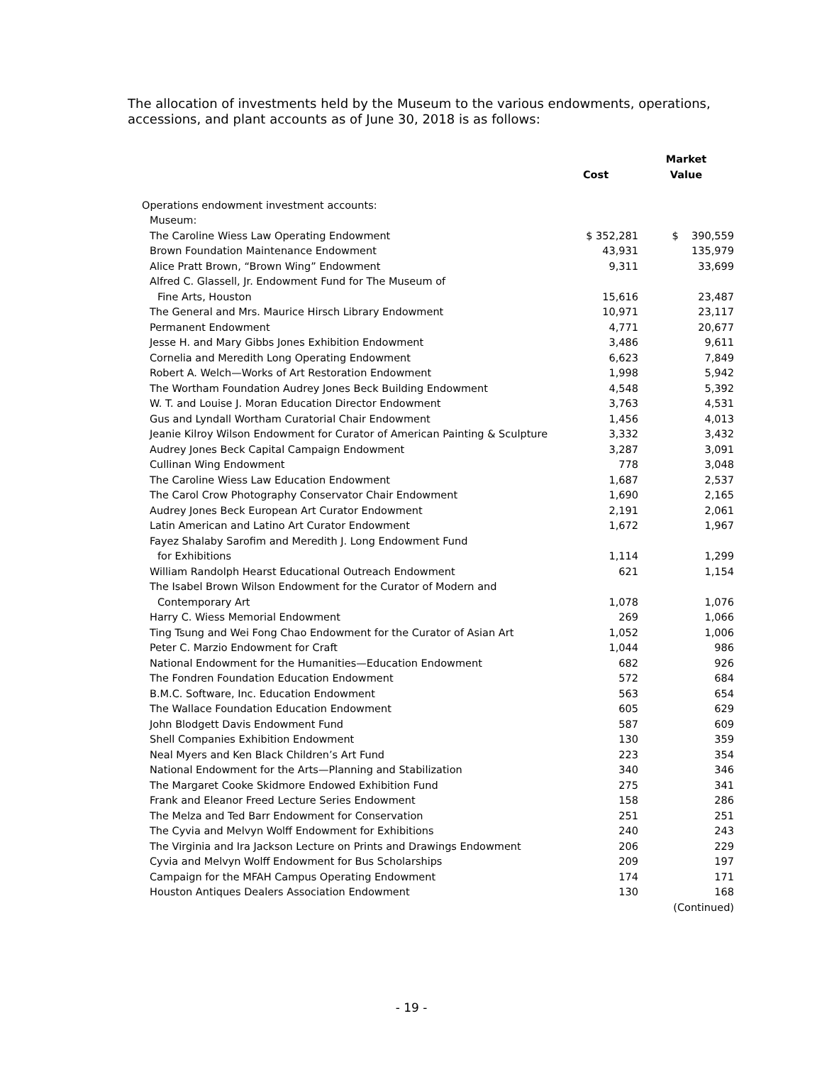The allocation of investments held by the Museum to the various endowments, operations, accessions, and plant accounts as of June 30, 2018 is as follows:
| | Cost | Market Value |
| --- | --- | --- |
| Operations endowment investment accounts: | | |
| Museum: | | |
| The Caroline Wiess Law Operating Endowment | $ 352,281 | $ 390,559 |
| Brown Foundation Maintenance Endowment | 43,931 | 135,979 |
| Alice Pratt Brown, “Brown Wing” Endowment | 9,311 | 33,699 |
| Alfred C. Glassell, Jr. Endowment Fund for The Museum of | | |
| Fine Arts, Houston | 15,616 | 23,487 |
| The General and Mrs. Maurice Hirsch Library Endowment | 10,971 | 23,117 |
| Permanent Endowment | 4,771 | 20,677 |
| Jesse H. and Mary Gibbs Jones Exhibition Endowment | 3,486 | 9,611 |
| Cornelia and Meredith Long Operating Endowment | 6,623 | 7,849 |
| Robert A. Welch—Works of Art Restoration Endowment | 1,998 | 5,942 |
| The Wortham Foundation Audrey Jones Beck Building Endowment | 4,548 | 5,392 |
| W. T. and Louise J. Moran Education Director Endowment | 3,763 | 4,531 |
| Gus and Lyndall Wortham Curatorial Chair Endowment | 1,456 | 4,013 |
| Jeanie Kilroy Wilson Endowment for Curator of American Painting & Sculpture | 3,332 | 3,432 |
| Audrey Jones Beck Capital Campaign Endowment | 3,287 | 3,091 |
| Cullinan Wing Endowment | 778 | 3,048 |
| The Caroline Wiess Law Education Endowment | 1,687 | 2,537 |
| The Carol Crow Photography Conservator Chair Endowment | 1,690 | 2,165 |
| Audrey Jones Beck European Art Curator Endowment | 2,191 | 2,061 |
| Latin American and Latino Art Curator Endowment | 1,672 | 1,967 |
| Fayez Shalaby Sarofim and Meredith J. Long Endowment Fund | | |
| for Exhibitions | 1,114 | 1,299 |
| William Randolph Hearst Educational Outreach Endowment | 621 | 1,154 |
| The Isabel Brown Wilson Endowment for the Curator of Modern and | | |
| Contemporary Art | 1,078 | 1,076 |
| Harry C. Wiess Memorial Endowment | 269 | 1,066 |
| Ting Tsung and Wei Fong Chao Endowment for the Curator of Asian Art | 1,052 | 1,006 |
| Peter C. Marzio Endowment for Craft | 1,044 | 986 |
| National Endowment for the Humanities—Education Endowment | 682 | 926 |
| The Fondren Foundation Education Endowment | 572 | 684 |
| B.M.C. Software, Inc. Education Endowment | 563 | 654 |
| The Wallace Foundation Education Endowment | 605 | 629 |
| John Blodgett Davis Endowment Fund | 587 | 609 |
| Shell Companies Exhibition Endowment | 130 | 359 |
| Neal Myers and Ken Black Children’s Art Fund | 223 | 354 |
| National Endowment for the Arts—Planning and Stabilization | 340 | 346 |
| The Margaret Cooke Skidmore Endowed Exhibition Fund | 275 | 341 |
| Frank and Eleanor Freed Lecture Series Endowment | 158 | 286 |
| The Melza and Ted Barr Endowment for Conservation | 251 | 251 |
| The Cyvia and Melvyn Wolff Endowment for Exhibitions | 240 | 243 |
| The Virginia and Ira Jackson Lecture on Prints and Drawings Endowment | 206 | 229 |
| Cyvia and Melvyn Wolff Endowment for Bus Scholarships | 209 | 197 |
| Campaign for the MFAH Campus Operating Endowment | 174 | 171 |
| Houston Antiques Dealers Association Endowment | 130 | 168 |
| | | (Continued) |
- 19 -